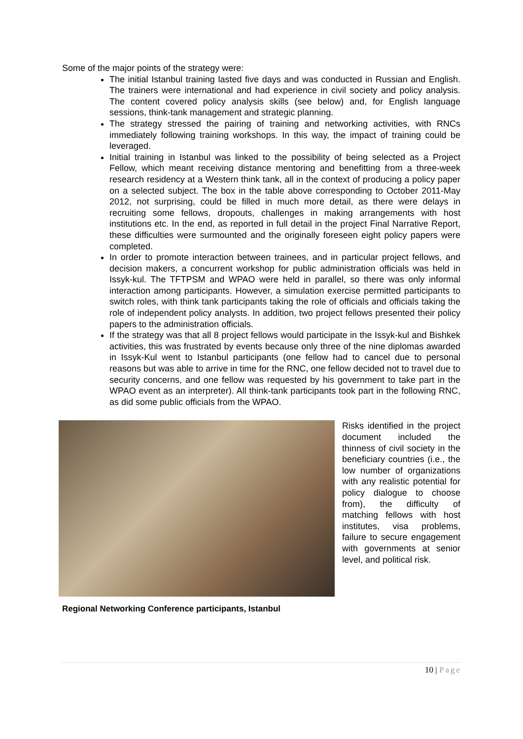Some of the major points of the strategy were:
The initial Istanbul training lasted five days and was conducted in Russian and English. The trainers were international and had experience in civil society and policy analysis. The content covered policy analysis skills (see below) and, for English language sessions, think-tank management and strategic planning.
The strategy stressed the pairing of training and networking activities, with RNCs immediately following training workshops. In this way, the impact of training could be leveraged.
Initial training in Istanbul was linked to the possibility of being selected as a Project Fellow, which meant receiving distance mentoring and benefitting from a three-week research residency at a Western think tank, all in the context of producing a policy paper on a selected subject. The box in the table above corresponding to October 2011-May 2012, not surprising, could be filled in much more detail, as there were delays in recruiting some fellows, dropouts, challenges in making arrangements with host institutions etc. In the end, as reported in full detail in the project Final Narrative Report, these difficulties were surmounted and the originally foreseen eight policy papers were completed.
In order to promote interaction between trainees, and in particular project fellows, and decision makers, a concurrent workshop for public administration officials was held in Issyk-kul. The TFTPSM and WPAO were held in parallel, so there was only informal interaction among participants. However, a simulation exercise permitted participants to switch roles, with think tank participants taking the role of officials and officials taking the role of independent policy analysts. In addition, two project fellows presented their policy papers to the administration officials.
If the strategy was that all 8 project fellows would participate in the Issyk-kul and Bishkek activities, this was frustrated by events because only three of the nine diplomas awarded in Issyk-Kul went to Istanbul participants (one fellow had to cancel due to personal reasons but was able to arrive in time for the RNC, one fellow decided not to travel due to security concerns, and one fellow was requested by his government to take part in the WPAO event as an interpreter). All think-tank participants took part in the following RNC, as did some public officials from the WPAO.
Risks identified in the project document included the thinness of civil society in the beneficiary countries (i.e., the low number of organizations with any realistic potential for policy dialogue to choose from), the difficulty of matching fellows with host institutes, visa problems, failure to secure engagement with governments at senior level, and political risk.
Regional Networking Conference participants, Istanbul
10 | Page